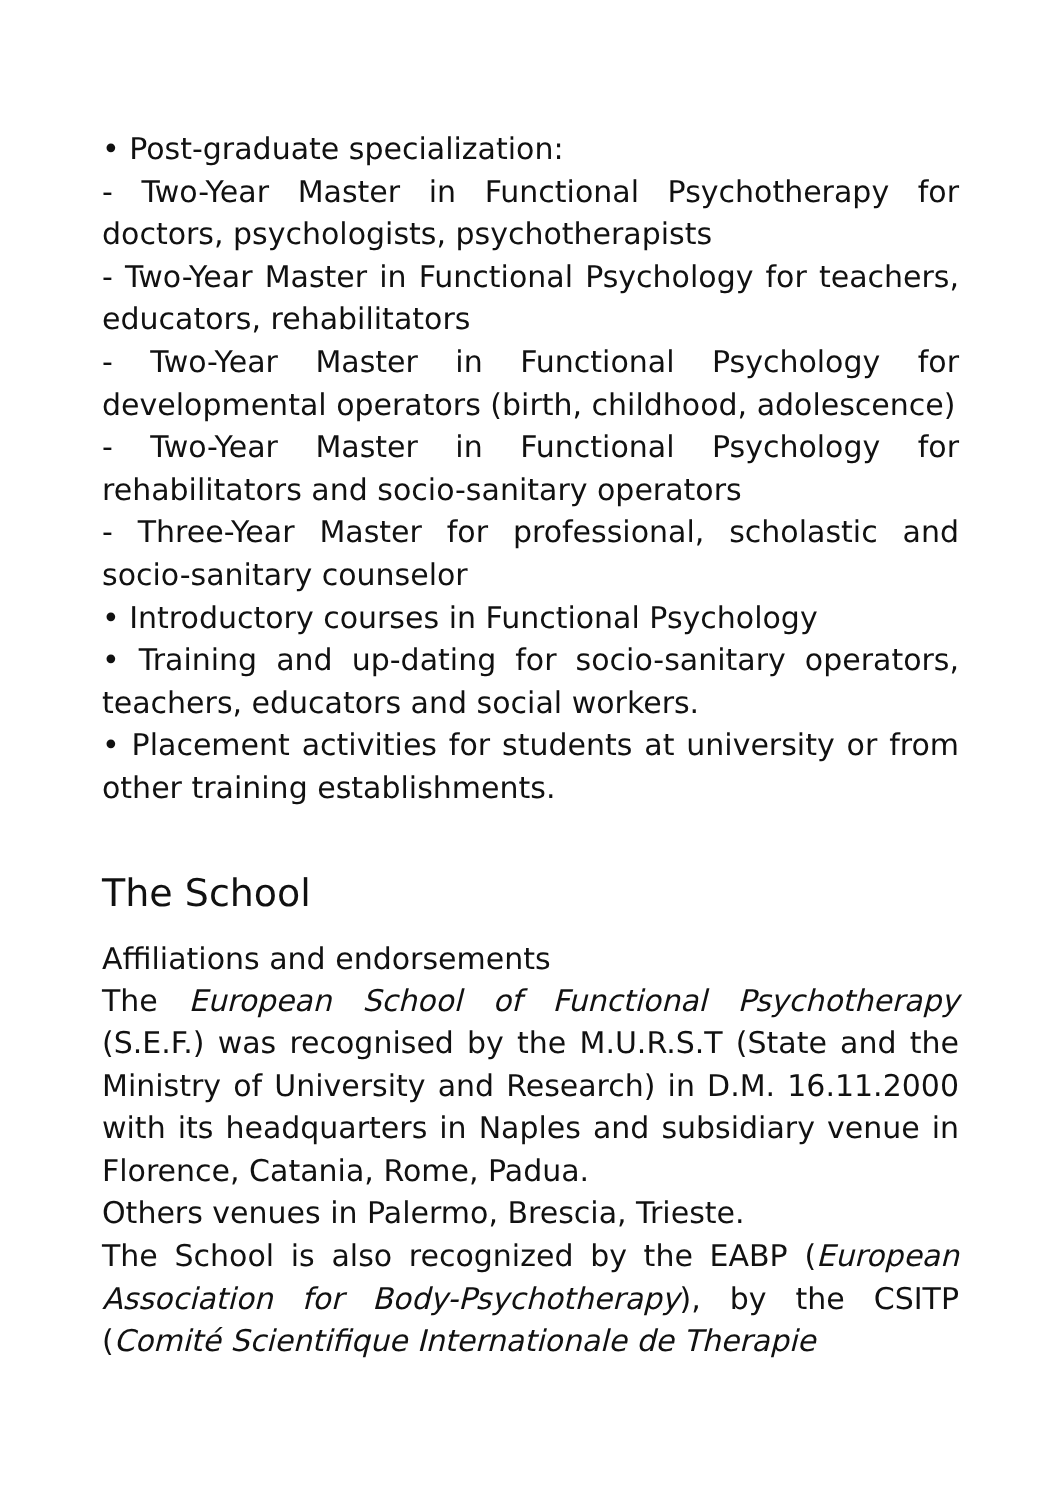• Post-graduate specialization:
- Two-Year Master in Functional Psychotherapy for doctors, psychologists, psychotherapists
- Two-Year Master in Functional Psychology for teachers, educators, rehabilitators
- Two-Year Master in Functional Psychology for developmental operators (birth, childhood, adolescence)
- Two-Year Master in Functional Psychology for rehabilitators and socio-sanitary operators
- Three-Year Master for professional, scholastic and socio-sanitary counselor
• Introductory courses in Functional Psychology
• Training and up-dating for socio-sanitary operators, teachers, educators and social workers.
• Placement activities for students at university or from other training establishments.
The School
Affiliations and endorsements
The European School of Functional Psychotherapy (S.E.F.) was recognised by the M.U.R.S.T (State and the Ministry of University and Research) in D.M. 16.11.2000 with its headquarters in Naples and subsidiary venue in Florence, Catania, Rome, Padua.
Others venues in Palermo, Brescia, Trieste.
The School is also recognized by the EABP (European Association for Body-Psychotherapy), by the CSITP (Comité Scientifique Internationale de Therapie